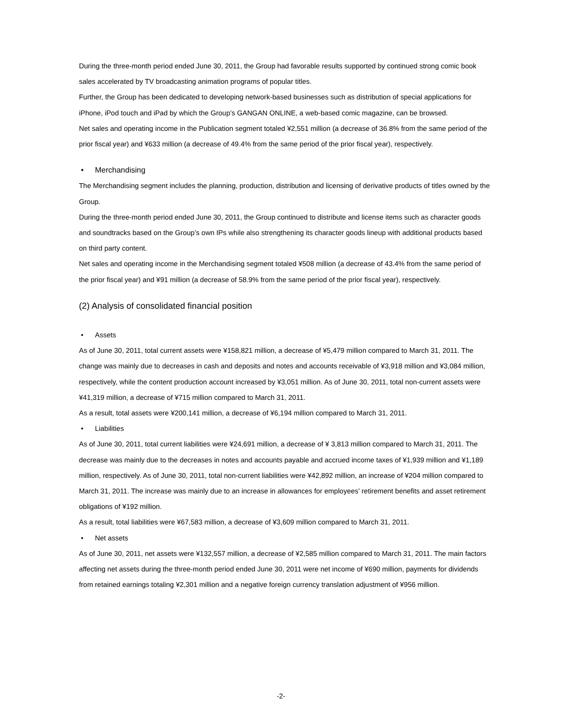During the three-month period ended June 30, 2011, the Group had favorable results supported by continued strong comic book sales accelerated by TV broadcasting animation programs of popular titles.
Further, the Group has been dedicated to developing network-based businesses such as distribution of special applications for iPhone, iPod touch and iPad by which the Group’s GANGAN ONLINE, a web-based comic magazine, can be browsed.
Net sales and operating income in the Publication segment totaled ¥2,551 million (a decrease of 36.8% from the same period of the prior fiscal year) and ¥633 million (a decrease of 49.4% from the same period of the prior fiscal year), respectively.
• Merchandising
The Merchandising segment includes the planning, production, distribution and licensing of derivative products of titles owned by the Group.
During the three-month period ended June 30, 2011, the Group continued to distribute and license items such as character goods and soundtracks based on the Group’s own IPs while also strengthening its character goods lineup with additional products based on third party content.
Net sales and operating income in the Merchandising segment totaled ¥508 million (a decrease of 43.4% from the same period of the prior fiscal year) and ¥91 million (a decrease of 58.9% from the same period of the prior fiscal year), respectively.
(2) Analysis of consolidated financial position
• Assets
As of June 30, 2011, total current assets were ¥158,821 million, a decrease of ¥5,479 million compared to March 31, 2011. The change was mainly due to decreases in cash and deposits and notes and accounts receivable of ¥3,918 million and ¥3,084 million, respectively, while the content production account increased by ¥3,051 million. As of June 30, 2011, total non-current assets were ¥41,319 million, a decrease of ¥715 million compared to March 31, 2011.
As a result, total assets were ¥200,141 million, a decrease of ¥6,194 million compared to March 31, 2011.
• Liabilities
As of June 30, 2011, total current liabilities were ¥24,691 million, a decrease of ¥ 3,813 million compared to March 31, 2011. The decrease was mainly due to the decreases in notes and accounts payable and accrued income taxes of ¥1,939 million and ¥1,189 million, respectively. As of June 30, 2011, total non-current liabilities were ¥42,892 million, an increase of ¥204 million compared to March 31, 2011. The increase was mainly due to an increase in allowances for employees’ retirement benefits and asset retirement obligations of ¥192 million.
As a result, total liabilities were ¥67,583 million, a decrease of ¥3,609 million compared to March 31, 2011.
• Net assets
As of June 30, 2011, net assets were ¥132,557 million, a decrease of ¥2,585 million compared to March 31, 2011. The main factors affecting net assets during the three-month period ended June 30, 2011 were net income of ¥690 million, payments for dividends from retained earnings totaling ¥2,301 million and a negative foreign currency translation adjustment of ¥956 million.
-2-